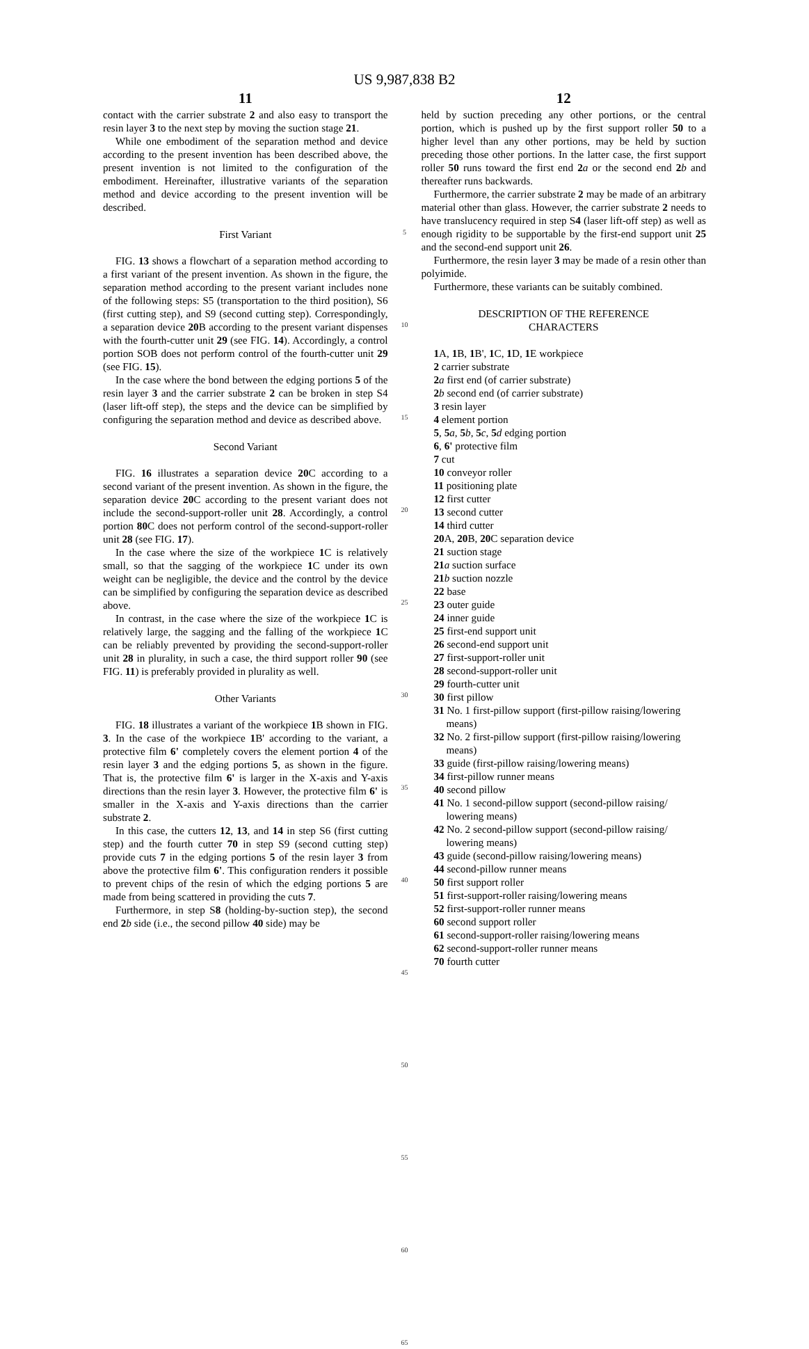US 9,987,838 B2
11
contact with the carrier substrate 2 and also easy to transport the resin layer 3 to the next step by moving the suction stage 21.
While one embodiment of the separation method and device according to the present invention has been described above, the present invention is not limited to the configuration of the embodiment. Hereinafter, illustrative variants of the separation method and device according to the present invention will be described.
First Variant
FIG. 13 shows a flowchart of a separation method according to a first variant of the present invention. As shown in the figure, the separation method according to the present variant includes none of the following steps: S5 (transportation to the third position), S6 (first cutting step), and S9 (second cutting step). Correspondingly, a separation device 20 B according to the present variant dispenses with the fourth-cutter unit 29 (see FIG. 14). Accordingly, a control portion SOB does not perform control of the fourth-cutter unit 29 (see FIG. 15).
In the case where the bond between the edging portions 5 of the resin layer 3 and the carrier substrate 2 can be broken in step S4 (laser lift-off step), the steps and the device can be simplified by configuring the separation method and device as described above.
Second Variant
FIG. 16 illustrates a separation device 20 C according to a second variant of the present invention. As shown in the figure, the separation device 20 C according to the present variant does not include the second-support-roller unit 28. Accordingly, a control portion 80 C does not perform control of the second-support-roller unit 28 (see FIG. 17).
In the case where the size of the workpiece 1 C is relatively small, so that the sagging of the workpiece 1 C under its own weight can be negligible, the device and the control by the device can be simplified by configuring the separation device as described above.
In contrast, in the case where the size of the workpiece 1 C is relatively large, the sagging and the falling of the workpiece 1 C can be reliably prevented by providing the second-support-roller unit 28 in plurality, in such a case, the third support roller 90 (see FIG. 11) is preferably provided in plurality as well.
Other Variants
FIG. 18 illustrates a variant of the workpiece 1 B shown in FIG. 3. In the case of the workpiece 1 B' according to the variant, a protective film 6' completely covers the element portion 4 of the resin layer 3 and the edging portions 5, as shown in the figure. That is, the protective film 6' is larger in the X-axis and Y-axis directions than the resin layer 3. However, the protective film 6' is smaller in the X-axis and Y-axis directions than the carrier substrate 2.
In this case, the cutters 12, 13, and 14 in step S6 (first cutting step) and the fourth cutter 70 in step S9 (second cutting step) provide cuts 7 in the edging portions 5 of the resin layer 3 from above the protective film 6'. This configuration renders it possible to prevent chips of the resin of which the edging portions 5 are made from being scattered in providing the cuts 7.
Furthermore, in step S8 (holding-by-suction step), the second end 2 b side (i.e., the second pillow 40 side) may be
5
10
15
20
25
30
35
40
45
50
55
60
65
12
held by suction preceding any other portions, or the central portion, which is pushed up by the first support roller 50 to a higher level than any other portions, may be held by suction preceding those other portions. In the latter case, the first support roller 50 runs toward the first end 2 a or the second end 2 b and thereafter runs backwards.
Furthermore, the carrier substrate 2 may be made of an arbitrary material other than glass. However, the carrier substrate 2 needs to have translucency required in step S4 (laser lift-off step) as well as enough rigidity to be supportable by the first-end support unit 25 and the second-end support unit 26.
Furthermore, the resin layer 3 may be made of a resin other than polyimide.
Furthermore, these variants can be suitably combined.
DESCRIPTION OF THE REFERENCE
CHARACTERS
1 A, 1 B, 1 B', 1 C, 1 D, 1 E workpiece
2 carrier substrate
2 a first end (of carrier substrate)
2 b second end (of carrier substrate)
3 resin layer
4 element portion
5, 5 a, 5 b, 5 c, 5 d edging portion
6, 6' protective film
7 cut
10 conveyor roller
11 positioning plate
12 first cutter
13 second cutter
14 third cutter
20 A, 20 B, 20 C separation device
21 suction stage
21 a suction surface
21 b suction nozzle
22 base
23 outer guide
24 inner guide
25 first-end support unit
26 second-end support unit
27 first-support-roller unit
28 second-support-roller unit
29 fourth-cutter unit
30 first pillow
31 No. 1 first-pillow support (first-pillow raising/lowering means)
32 No. 2 first-pillow support (first-pillow raising/lowering means)
33 guide (first-pillow raising/lowering means)
34 first-pillow runner means
40 second pillow
41 No. 1 second-pillow support (second-pillow raising/ lowering means)
42 No. 2 second-pillow support (second-pillow raising/ lowering means)
43 guide (second-pillow raising/lowering means)
44 second-pillow runner means
50 first support roller
51 first-support-roller raising/lowering means
52 first-support-roller runner means
60 second support roller
61 second-support-roller raising/lowering means
62 second-support-roller runner means
70 fourth cutter